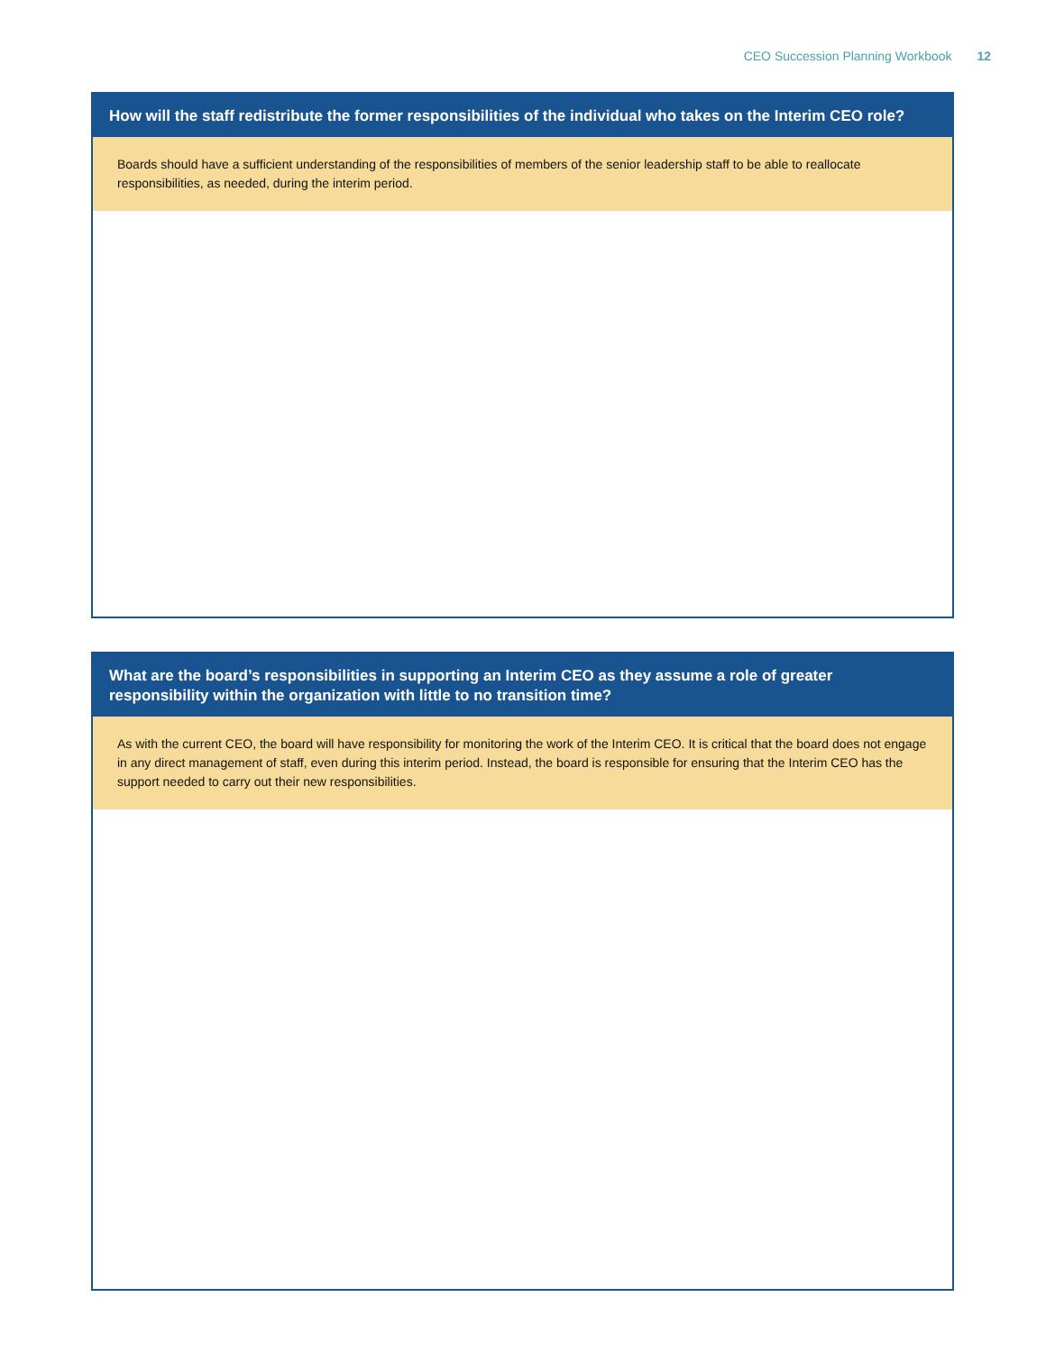CEO Succession Planning Workbook 12
How will the staff redistribute the former responsibilities of the individual who takes on the Interim CEO role?
Boards should have a sufficient understanding of the responsibilities of members of the senior leadership staff to be able to reallocate responsibilities, as needed, during the interim period.
What are the board’s responsibilities in supporting an Interim CEO as they assume a role of greater responsibility within the organization with little to no transition time?
As with the current CEO, the board will have responsibility for monitoring the work of the Interim CEO. It is critical that the board does not engage in any direct management of staff, even during this interim period. Instead, the board is responsible for ensuring that the Interim CEO has the support needed to carry out their new responsibilities.